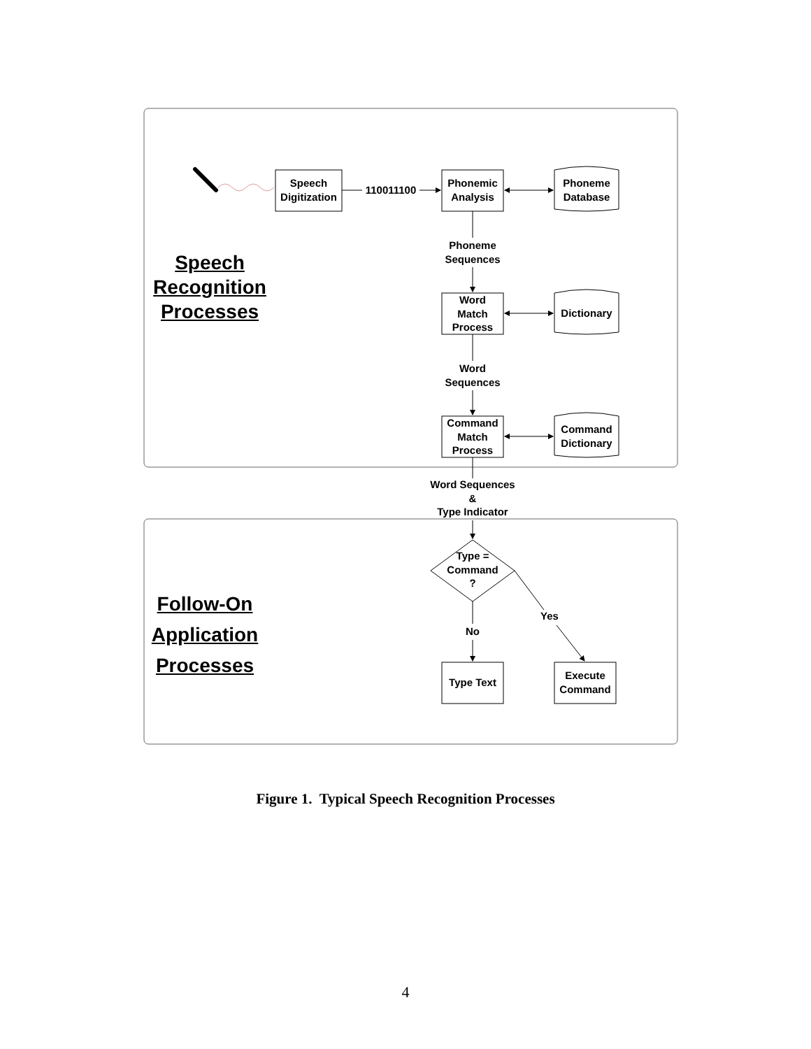Speech
Digitization
110011100
Phonemic
Analysis
Phoneme
Database
Phoneme
Sequences
Speech
Recognition
Processes
Word
Match
Process
Dictionary
Word
Sequences
Command
Match
Process
Command
Dictionary
Word Sequences
&
Type Indicator
Type =
Command
?
Follow-On
Application
Processes
Yes
No
Type Text
Execute
Command
Figure 1. Typical Speech Recognition Processes
4